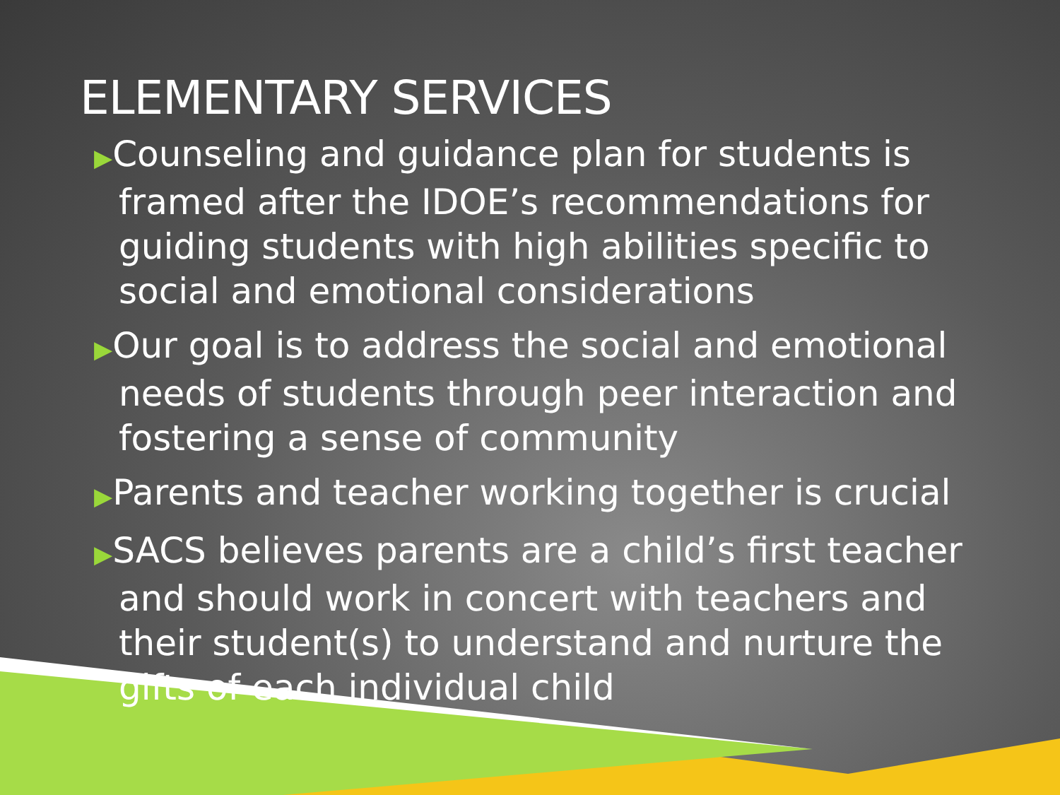ELEMENTARY SERVICES
▶Counseling and guidance plan for students is framed after the IDOE’s recommendations for guiding students with high abilities specific to social and emotional considerations
▶Our goal is to address the social and emotional needs of students through peer interaction and fostering a sense of community
▶Parents and teacher working together is crucial
▶SACS believes parents are a child’s first teacher and should work in concert with teachers and their student(s) to understand and nurture the gifts of each individual child